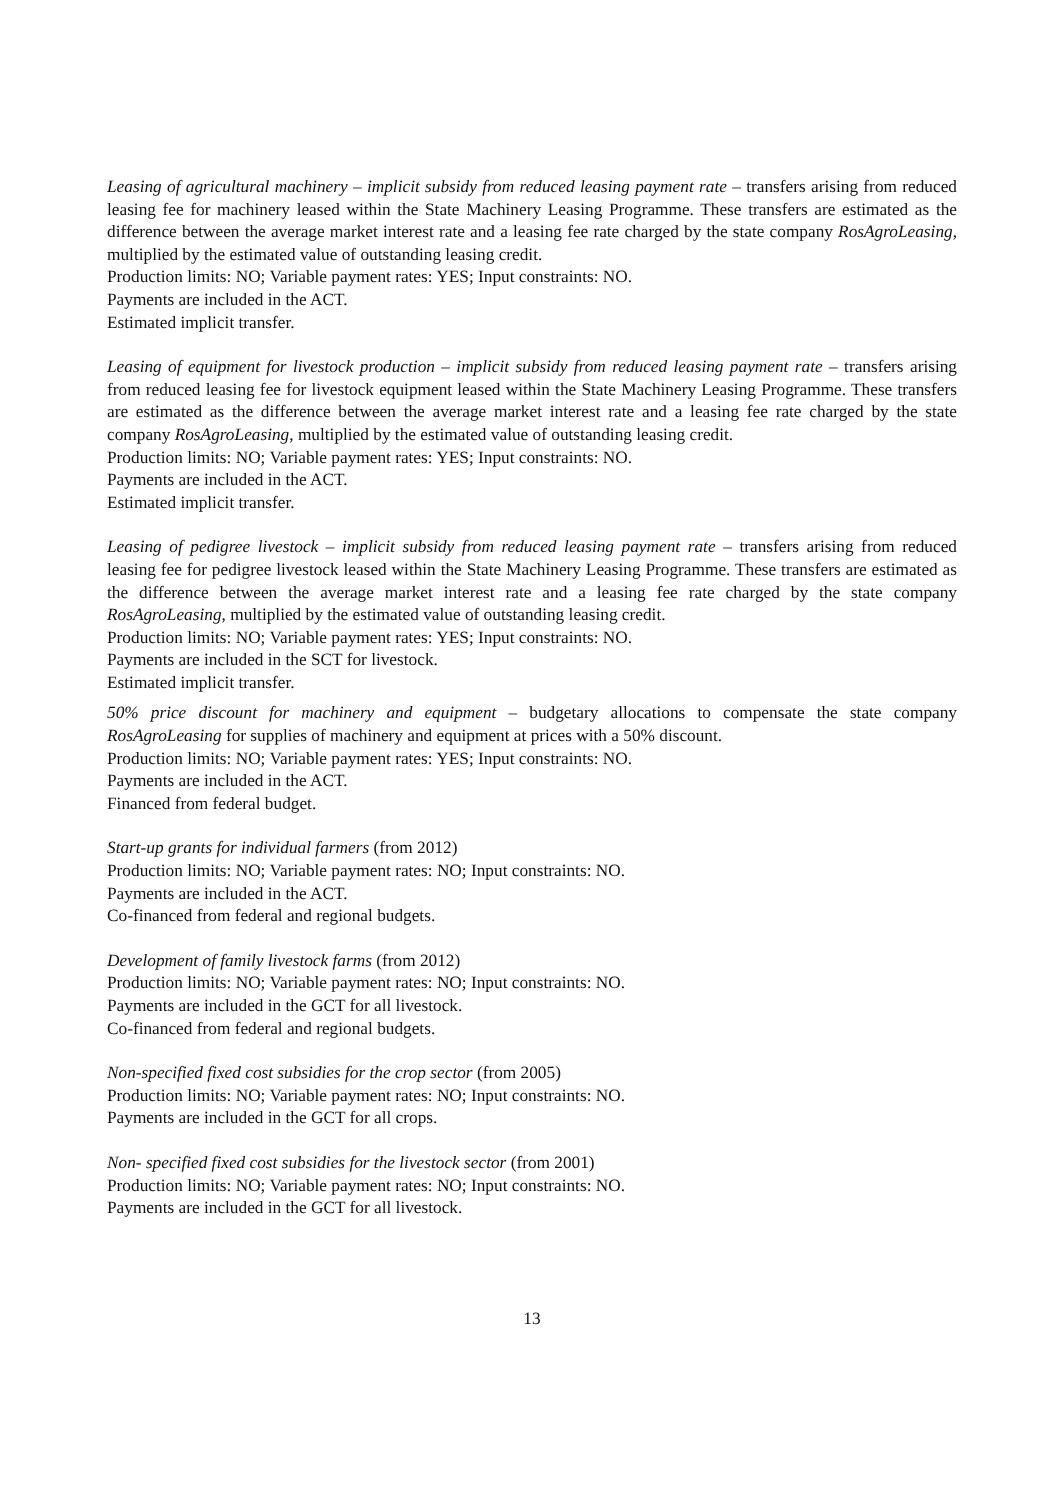Leasing of agricultural machinery – implicit subsidy from reduced leasing payment rate – transfers arising from reduced leasing fee for machinery leased within the State Machinery Leasing Programme. These transfers are estimated as the difference between the average market interest rate and a leasing fee rate charged by the state company RosAgroLeasing, multiplied by the estimated value of outstanding leasing credit.
Production limits: NO; Variable payment rates: YES; Input constraints: NO.
Payments are included in the ACT.
Estimated implicit transfer.
Leasing of equipment for livestock production – implicit subsidy from reduced leasing payment rate – transfers arising from reduced leasing fee for livestock equipment leased within the State Machinery Leasing Programme. These transfers are estimated as the difference between the average market interest rate and a leasing fee rate charged by the state company RosAgroLeasing, multiplied by the estimated value of outstanding leasing credit.
Production limits: NO; Variable payment rates: YES; Input constraints: NO.
Payments are included in the ACT.
Estimated implicit transfer.
Leasing of pedigree livestock – implicit subsidy from reduced leasing payment rate – transfers arising from reduced leasing fee for pedigree livestock leased within the State Machinery Leasing Programme. These transfers are estimated as the difference between the average market interest rate and a leasing fee rate charged by the state company RosAgroLeasing, multiplied by the estimated value of outstanding leasing credit.
Production limits: NO; Variable payment rates: YES; Input constraints: NO.
Payments are included in the SCT for livestock.
Estimated implicit transfer.
50% price discount for machinery and equipment – budgetary allocations to compensate the state company RosAgroLeasing for supplies of machinery and equipment at prices with a 50% discount.
Production limits: NO; Variable payment rates: YES; Input constraints: NO.
Payments are included in the ACT.
Financed from federal budget.
Start-up grants for individual farmers (from 2012)
Production limits: NO; Variable payment rates: NO; Input constraints: NO.
Payments are included in the ACT.
Co-financed from federal and regional budgets.
Development of family livestock farms (from 2012)
Production limits: NO; Variable payment rates: NO; Input constraints: NO.
Payments are included in the GCT for all livestock.
Co-financed from federal and regional budgets.
Non-specified fixed cost subsidies for the crop sector (from 2005)
Production limits: NO; Variable payment rates: NO; Input constraints: NO.
Payments are included in the GCT for all crops.
Non- specified fixed cost subsidies for the livestock sector (from 2001)
Production limits: NO; Variable payment rates: NO; Input constraints: NO.
Payments are included in the GCT for all livestock.
13